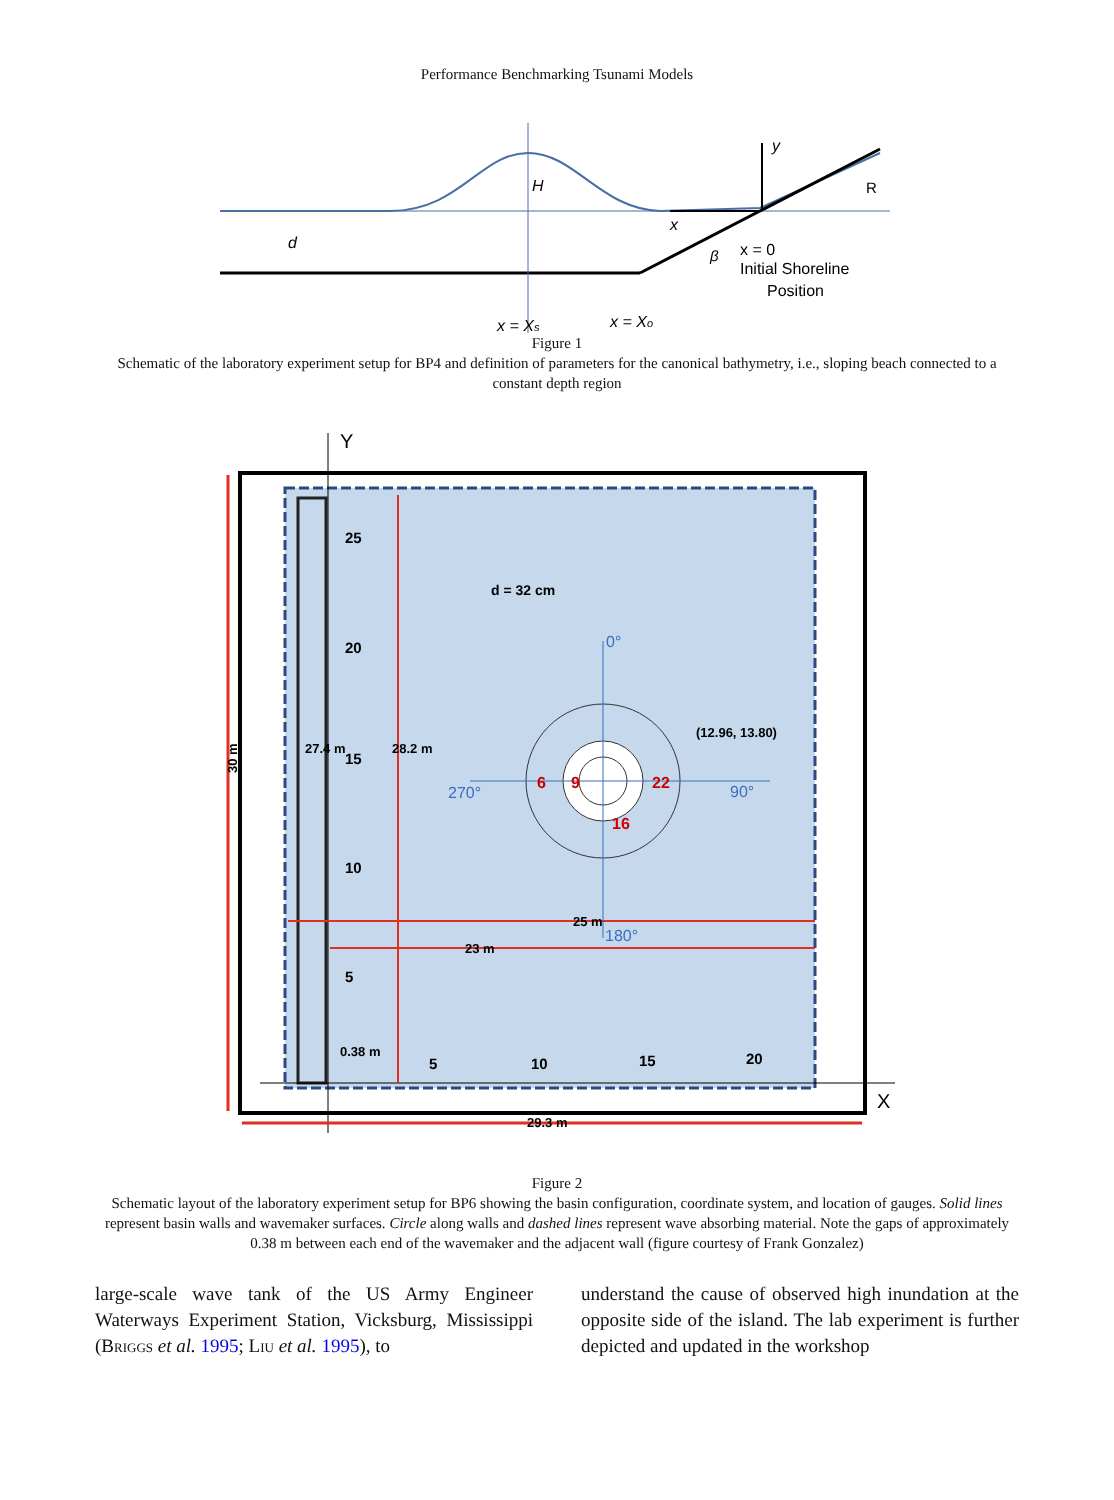Performance Benchmarking Tsunami Models
H
d
y
x
R
β
x = 0
Initial Shoreline
Position
x = Xs
x = Xo
Figure 1
Schematic of the laboratory experiment setup for BP4 and definition of parameters for the canonical bathymetry, i.e., sloping beach connected to a constant depth region
Y
X
25
20
15
10
5
d = 32 cm
0°
270°
90°
180°
(12.96, 13.80)
6
9
22
16
30 m
27.4 m
28.2 m
25 m
23 m
0.38 m
5
10
15
20
29.3 m
Figure 2
Schematic layout of the laboratory experiment setup for BP6 showing the basin configuration, coordinate system, and location of gauges. Solid lines represent basin walls and wavemaker surfaces. Circle along walls and dashed lines represent wave absorbing material. Note the gaps of approximately 0.38 m between each end of the wavemaker and the adjacent wall (figure courtesy of Frank Gonzalez)
large-scale wave tank of the US Army Engineer Waterways Experiment Station, Vicksburg, Mississippi (Briggs et al. 1995; Liu et al. 1995), to
understand the cause of observed high inundation at the opposite side of the island. The lab experiment is further depicted and updated in the workshop